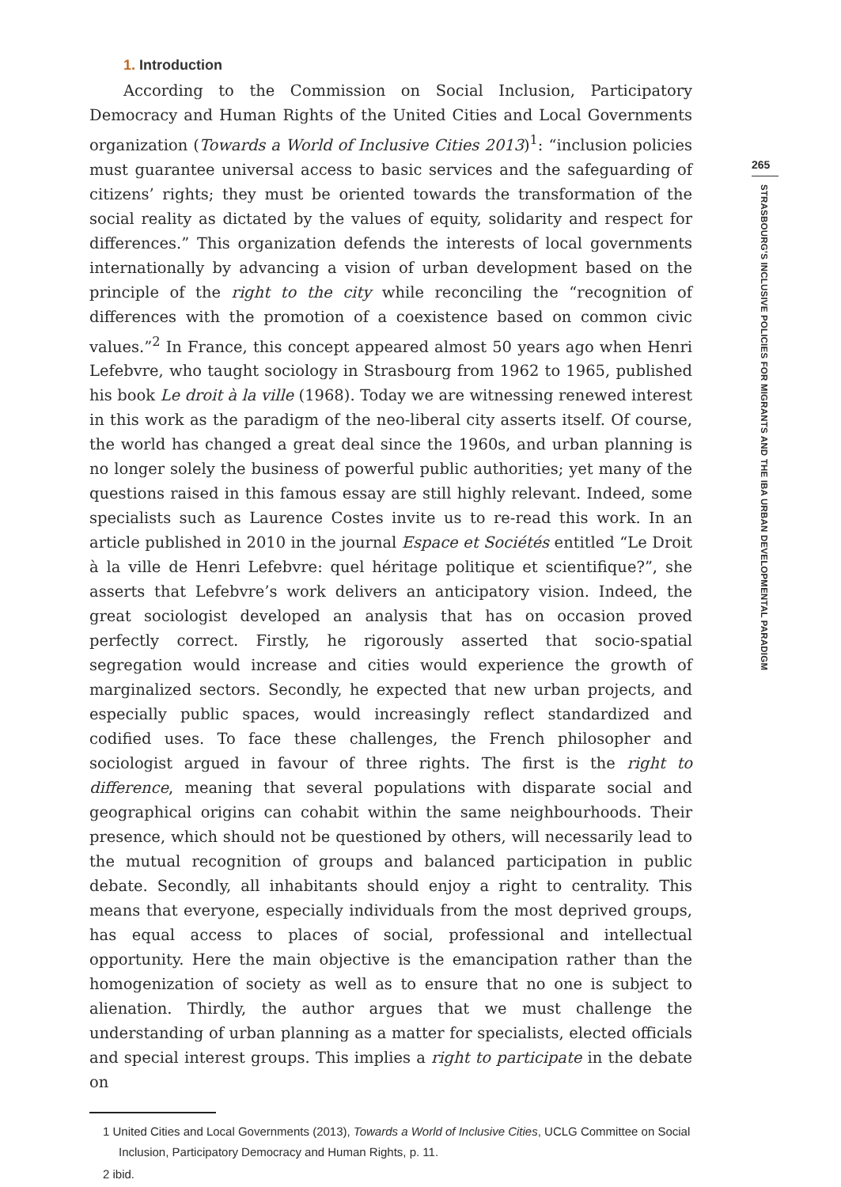1. Introduction
According to the Commission on Social Inclusion, Participatory Democracy and Human Rights of the United Cities and Local Governments organization (Towards a World of Inclusive Cities 2013)<sup>1</sup>: “inclusion policies must guarantee universal access to basic services and the safeguarding of citizens’ rights; they must be oriented towards the transformation of the social reality as dictated by the values of equity, solidarity and respect for differences.” This organization defends the interests of local governments internationally by advancing a vision of urban development based on the principle of the right to the city while reconciling the “recognition of differences with the promotion of a coexistence based on common civic values.”<sup>2</sup> In France, this concept appeared almost 50 years ago when Henri Lefebvre, who taught sociology in Strasbourg from 1962 to 1965, published his book Le droit à la ville (1968). Today we are witnessing renewed interest in this work as the paradigm of the neo-liberal city asserts itself. Of course, the world has changed a great deal since the 1960s, and urban planning is no longer solely the business of powerful public authorities; yet many of the questions raised in this famous essay are still highly relevant. Indeed, some specialists such as Laurence Costes invite us to re-read this work. In an article published in 2010 in the journal Espace et Sociétés entitled “Le Droit à la ville de Henri Lefebvre: quel héritage politique et scientifique?”, she asserts that Lefebvre’s work delivers an anticipatory vision. Indeed, the great sociologist developed an analysis that has on occasion proved perfectly correct. Firstly, he rigorously asserted that socio-spatial segregation would increase and cities would experience the growth of marginalized sectors. Secondly, he expected that new urban projects, and especially public spaces, would increasingly reflect standardized and codified uses. To face these challenges, the French philosopher and sociologist argued in favour of three rights. The first is the right to difference, meaning that several populations with disparate social and geographical origins can cohabit within the same neighbourhoods. Their presence, which should not be questioned by others, will necessarily lead to the mutual recognition of groups and balanced participation in public debate. Secondly, all inhabitants should enjoy a right to centrality. This means that everyone, especially individuals from the most deprived groups, has equal access to places of social, professional and intellectual opportunity. Here the main objective is the emancipation rather than the homogenization of society as well as to ensure that no one is subject to alienation. Thirdly, the author argues that we must challenge the understanding of urban planning as a matter for specialists, elected officials and special interest groups. This implies a right to participate in the debate on
1 United Cities and Local Governments (2013), Towards a World of Inclusive Cities, UCLG Committee on Social Inclusion, Participatory Democracy and Human Rights, p. 11.
2 ibid.
265
STRASBOURG’S INCLUSIVE POLICIES FOR MIGRANTS AND THE IBA URBAN DEVELOPMENTAL PARADIGM